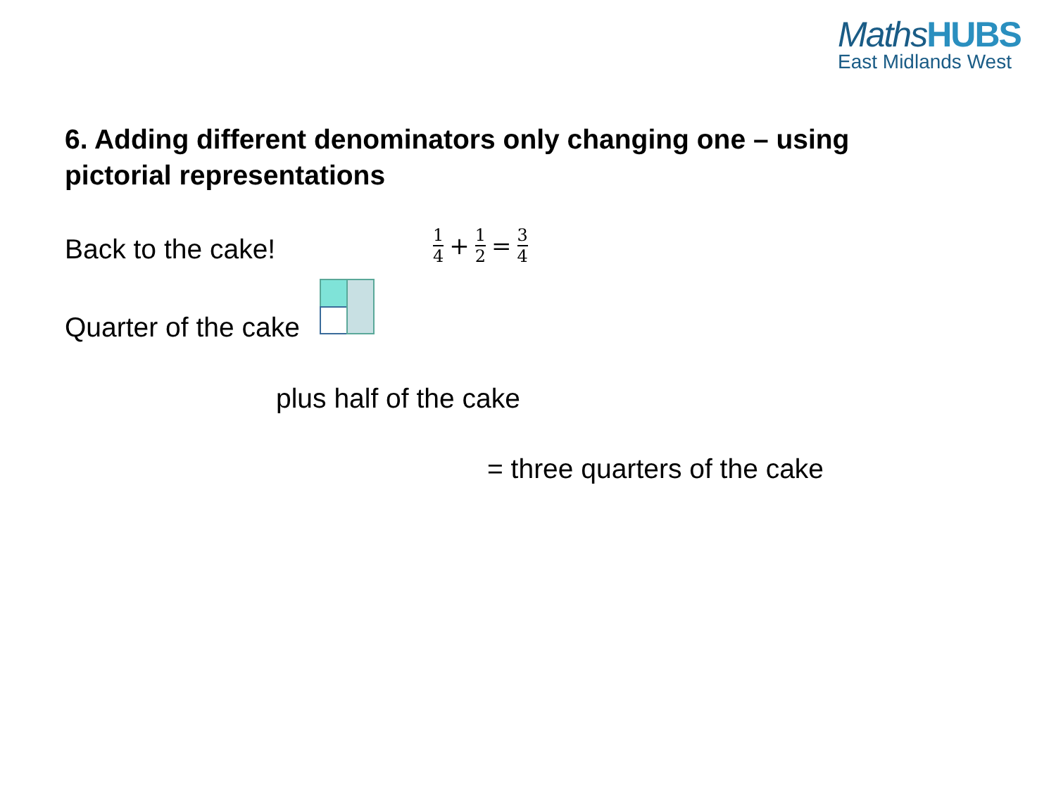MathsHUBS
East Midlands West
6. Adding different denominators only changing one – using pictorial representations
Back to the cake! 1 4 + 1 2 = 3 4
Quarter of the cake
plus half of the cake
= three quarters of the cake